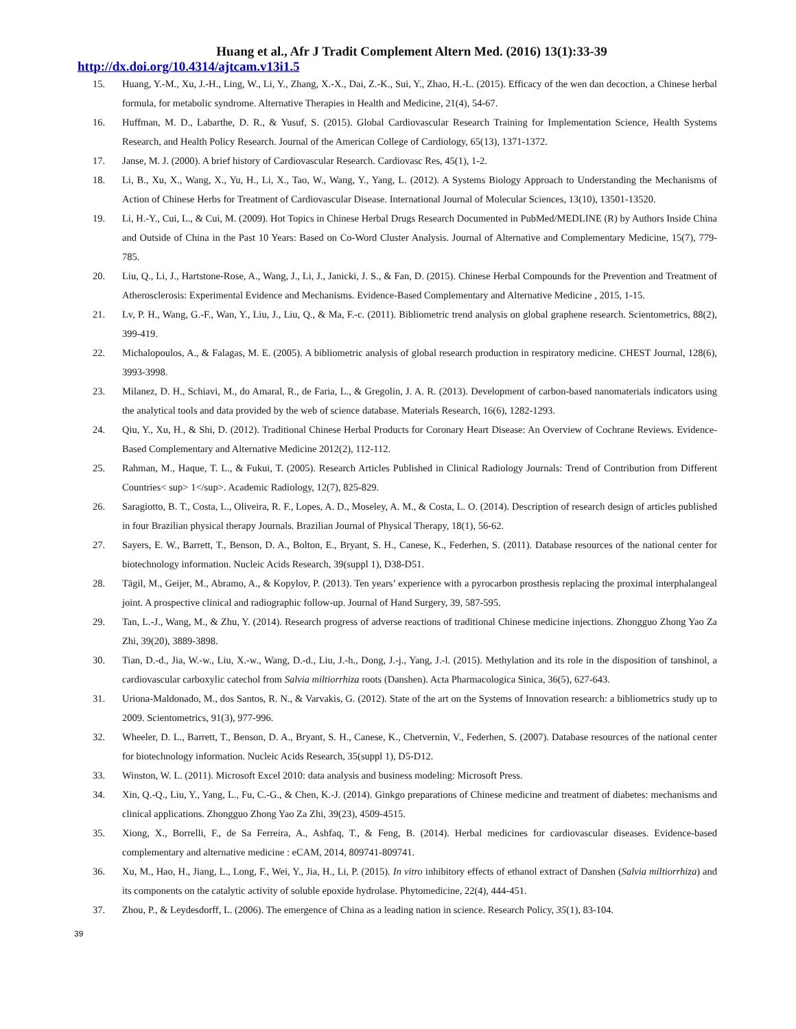Huang et al., Afr J Tradit Complement Altern Med. (2016) 13(1):33-39
http://dx.doi.org/10.4314/ajtcam.v13i1.5
15. Huang, Y.-M., Xu, J.-H., Ling, W., Li, Y., Zhang, X.-X., Dai, Z.-K., Sui, Y., Zhao, H.-L. (2015). Efficacy of the wen dan decoction, a Chinese herbal formula, for metabolic syndrome. Alternative Therapies in Health and Medicine, 21(4), 54-67.
16. Huffman, M. D., Labarthe, D. R., & Yusuf, S. (2015). Global Cardiovascular Research Training for Implementation Science, Health Systems Research, and Health Policy Research. Journal of the American College of Cardiology, 65(13), 1371-1372.
17. Janse, M. J. (2000). A brief history of Cardiovascular Research. Cardiovasc Res, 45(1), 1-2.
18. Li, B., Xu, X., Wang, X., Yu, H., Li, X., Tao, W., Wang, Y., Yang, L. (2012). A Systems Biology Approach to Understanding the Mechanisms of Action of Chinese Herbs for Treatment of Cardiovascular Disease. International Journal of Molecular Sciences, 13(10), 13501-13520.
19. Li, H.-Y., Cui, L., & Cui, M. (2009). Hot Topics in Chinese Herbal Drugs Research Documented in PubMed/MEDLINE (R) by Authors Inside China and Outside of China in the Past 10 Years: Based on Co-Word Cluster Analysis. Journal of Alternative and Complementary Medicine, 15(7), 779-785.
20. Liu, Q., Li, J., Hartstone-Rose, A., Wang, J., Li, J., Janicki, J. S., & Fan, D. (2015). Chinese Herbal Compounds for the Prevention and Treatment of Atherosclerosis: Experimental Evidence and Mechanisms. Evidence-Based Complementary and Alternative Medicine , 2015, 1-15.
21. Lv, P. H., Wang, G.-F., Wan, Y., Liu, J., Liu, Q., & Ma, F.-c. (2011). Bibliometric trend analysis on global graphene research. Scientometrics, 88(2), 399-419.
22. Michalopoulos, A., & Falagas, M. E. (2005). A bibliometric analysis of global research production in respiratory medicine. CHEST Journal, 128(6), 3993-3998.
23. Milanez, D. H., Schiavi, M., do Amaral, R., de Faria, L., & Gregolin, J. A. R. (2013). Development of carbon-based nanomaterials indicators using the analytical tools and data provided by the web of science database. Materials Research, 16(6), 1282-1293.
24. Qiu, Y., Xu, H., & Shi, D. (2012). Traditional Chinese Herbal Products for Coronary Heart Disease: An Overview of Cochrane Reviews. Evidence-Based Complementary and Alternative Medicine 2012(2), 112-112.
25. Rahman, M., Haque, T. L., & Fukui, T. (2005). Research Articles Published in Clinical Radiology Journals: Trend of Contribution from Different Countries< sup> 1</sup>. Academic Radiology, 12(7), 825-829.
26. Saragiotto, B. T., Costa, L., Oliveira, R. F., Lopes, A. D., Moseley, A. M., & Costa, L. O. (2014). Description of research design of articles published in four Brazilian physical therapy Journals. Brazilian Journal of Physical Therapy, 18(1), 56-62.
27. Sayers, E. W., Barrett, T., Benson, D. A., Bolton, E., Bryant, S. H., Canese, K., Federhen, S. (2011). Database resources of the national center for biotechnology information. Nucleic Acids Research, 39(suppl 1), D38-D51.
28. Tägil, M., Geijer, M., Abramo, A., & Kopylov, P. (2013). Ten years’ experience with a pyrocarbon prosthesis replacing the proximal interphalangeal joint. A prospective clinical and radiographic follow-up. Journal of Hand Surgery, 39, 587-595.
29. Tan, L.-J., Wang, M., & Zhu, Y. (2014). Research progress of adverse reactions of traditional Chinese medicine injections. Zhongguo Zhong Yao Za Zhi, 39(20), 3889-3898.
30. Tian, D.-d., Jia, W.-w., Liu, X.-w., Wang, D.-d., Liu, J.-h., Dong, J.-j., Yang, J.-l. (2015). Methylation and its role in the disposition of tanshinol, a cardiovascular carboxylic catechol from Salvia miltiorrhiza roots (Danshen). Acta Pharmacologica Sinica, 36(5), 627-643.
31. Uriona-Maldonado, M., dos Santos, R. N., & Varvakis, G. (2012). State of the art on the Systems of Innovation research: a bibliometrics study up to 2009. Scientometrics, 91(3), 977-996.
32. Wheeler, D. L., Barrett, T., Benson, D. A., Bryant, S. H., Canese, K., Chetvernin, V., Federhen, S. (2007). Database resources of the national center for biotechnology information. Nucleic Acids Research, 35(suppl 1), D5-D12.
33. Winston, W. L. (2011). Microsoft Excel 2010: data analysis and business modeling: Microsoft Press.
34. Xin, Q.-Q., Liu, Y., Yang, L., Fu, C.-G., & Chen, K.-J. (2014). Ginkgo preparations of Chinese medicine and treatment of diabetes: mechanisms and clinical applications. Zhongguo Zhong Yao Za Zhi, 39(23), 4509-4515.
35. Xiong, X., Borrelli, F., de Sa Ferreira, A., Ashfaq, T., & Feng, B. (2014). Herbal medicines for cardiovascular diseases. Evidence-based complementary and alternative medicine : eCAM, 2014, 809741-809741.
36. Xu, M., Hao, H., Jiang, L., Long, F., Wei, Y., Jia, H., Li, P. (2015). In vitro inhibitory effects of ethanol extract of Danshen (Salvia miltiorrhiza) and its components on the catalytic activity of soluble epoxide hydrolase. Phytomedicine, 22(4), 444-451.
37. Zhou, P., & Leydesdorff, L. (2006). The emergence of China as a leading nation in science. Research Policy, 35(1), 83-104.
39